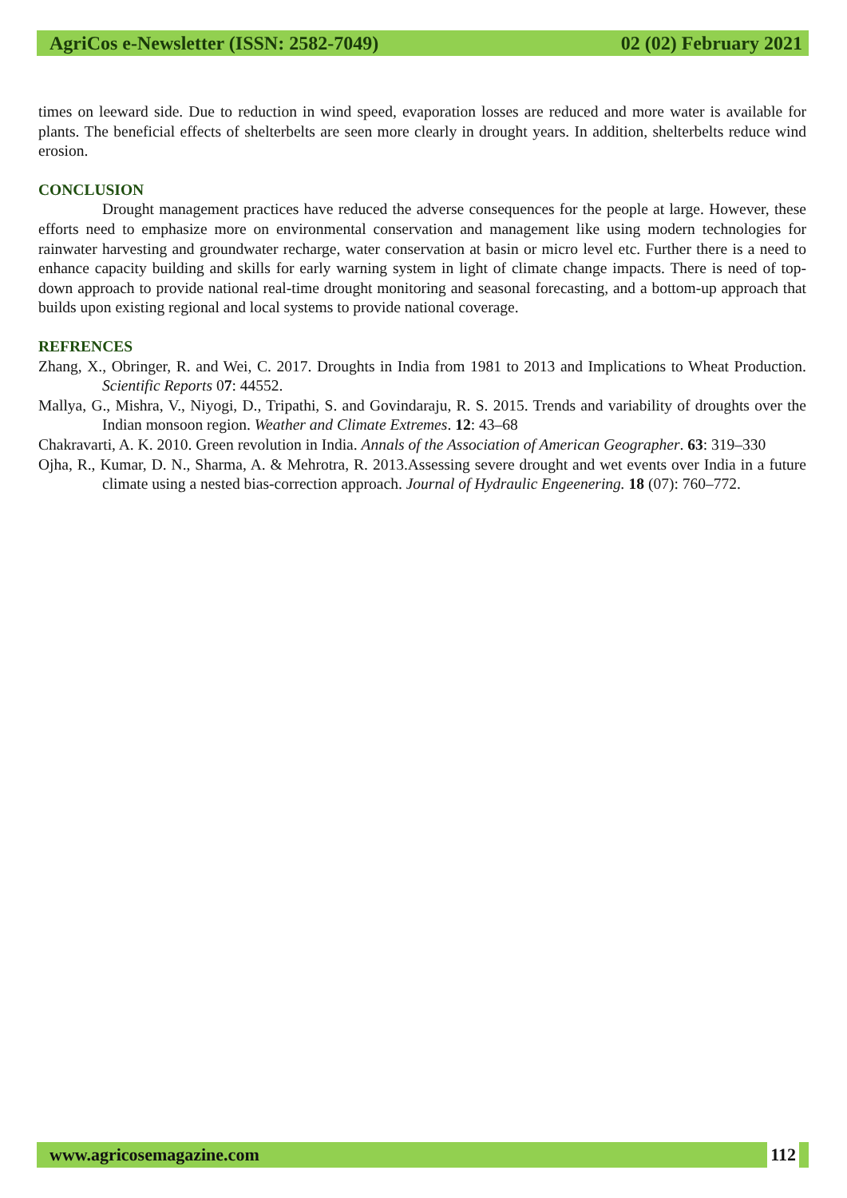AgriCos e-Newsletter (ISSN: 2582-7049) 02 (02) February 2021
times on leeward side. Due to reduction in wind speed, evaporation losses are reduced and more water is available for plants. The beneficial effects of shelterbelts are seen more clearly in drought years. In addition, shelterbelts reduce wind erosion.
CONCLUSION
Drought management practices have reduced the adverse consequences for the people at large. However, these efforts need to emphasize more on environmental conservation and management like using modern technologies for rainwater harvesting and groundwater recharge, water conservation at basin or micro level etc. Further there is a need to enhance capacity building and skills for early warning system in light of climate change impacts. There is need of top-down approach to provide national real-time drought monitoring and seasonal forecasting, and a bottom-up approach that builds upon existing regional and local systems to provide national coverage.
REFRENCES
Zhang, X., Obringer, R. and Wei, C. 2017. Droughts in India from 1981 to 2013 and Implications to Wheat Production. Scientific Reports 07: 44552.
Mallya, G., Mishra, V., Niyogi, D., Tripathi, S. and Govindaraju, R. S. 2015. Trends and variability of droughts over the Indian monsoon region. Weather and Climate Extremes. 12: 43–68
Chakravarti, A. K. 2010. Green revolution in India. Annals of the Association of American Geographer. 63: 319–330
Ojha, R., Kumar, D. N., Sharma, A. & Mehrotra, R. 2013.Assessing severe drought and wet events over India in a future climate using a nested bias-correction approach. Journal of Hydraulic Engeenering. 18 (07): 760–772.
www.agricosemagazine.com 112